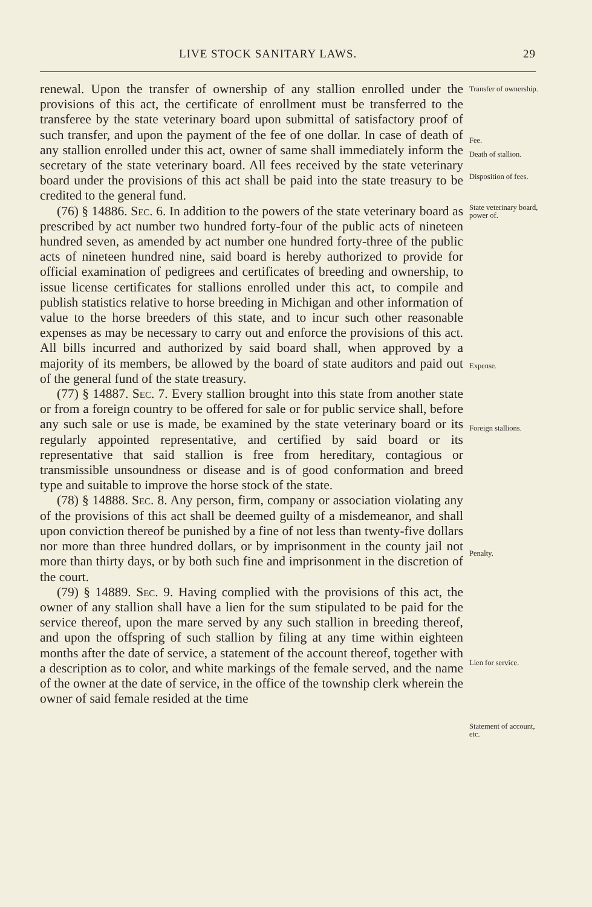LIVE STOCK SANITARY LAWS. 29
renewal. Upon the transfer of ownership of any stallion enrolled under the provisions of this act, the certificate of enrollment must be transferred to the transferee by the state veterinary board upon submittal of satisfactory proof of such transfer, and upon the payment of the fee of one dollar. In case of death of any stallion enrolled under this act, owner of same shall immediately inform the secretary of the state veterinary board. All fees received by the state veterinary board under the provisions of this act shall be paid into the state treasury to be credited to the general fund.
(76) § 14886. Sec. 6. In addition to the powers of the state veterinary board as prescribed by act number two hundred forty-four of the public acts of nineteen hundred seven, as amended by act number one hundred forty-three of the public acts of nineteen hundred nine, said board is hereby authorized to provide for official examination of pedigrees and certificates of breeding and ownership, to issue license certificates for stallions enrolled under this act, to compile and publish statistics relative to horse breeding in Michigan and other information of value to the horse breeders of this state, and to incur such other reasonable expenses as may be necessary to carry out and enforce the provisions of this act. All bills incurred and authorized by said board shall, when approved by a majority of its members, be allowed by the board of state auditors and paid out of the general fund of the state treasury.
(77) § 14887. Sec. 7. Every stallion brought into this state from another state or from a foreign country to be offered for sale or for public service shall, before any such sale or use is made, be examined by the state veterinary board or its regularly appointed representative, and certified by said board or its representative that said stallion is free from hereditary, contagious or transmissible unsoundness or disease and is of good conformation and breed type and suitable to improve the horse stock of the state.
(78) § 14888. Sec. 8. Any person, firm, company or association violating any of the provisions of this act shall be deemed guilty of a misdemeanor, and shall upon conviction thereof be punished by a fine of not less than twenty-five dollars nor more than three hundred dollars, or by imprisonment in the county jail not more than thirty days, or by both such fine and imprisonment in the discretion of the court.
(79) § 14889. Sec. 9. Having complied with the provisions of this act, the owner of any stallion shall have a lien for the sum stipulated to be paid for the service thereof, upon the mare served by any such stallion in breeding thereof, and upon the offspring of such stallion by filing at any time within eighteen months after the date of service, a statement of the account thereof, together with a description as to color, and white markings of the female served, and the name of the owner at the date of service, in the office of the township clerk wherein the owner of said female resided at the time
Transfer of ownership.
Fee.
Death of stallion.
Disposition of fees.
State veterinary board, power of.
Expense.
Foreign stallions.
Penalty.
Lien for service.
Statement of account, etc.